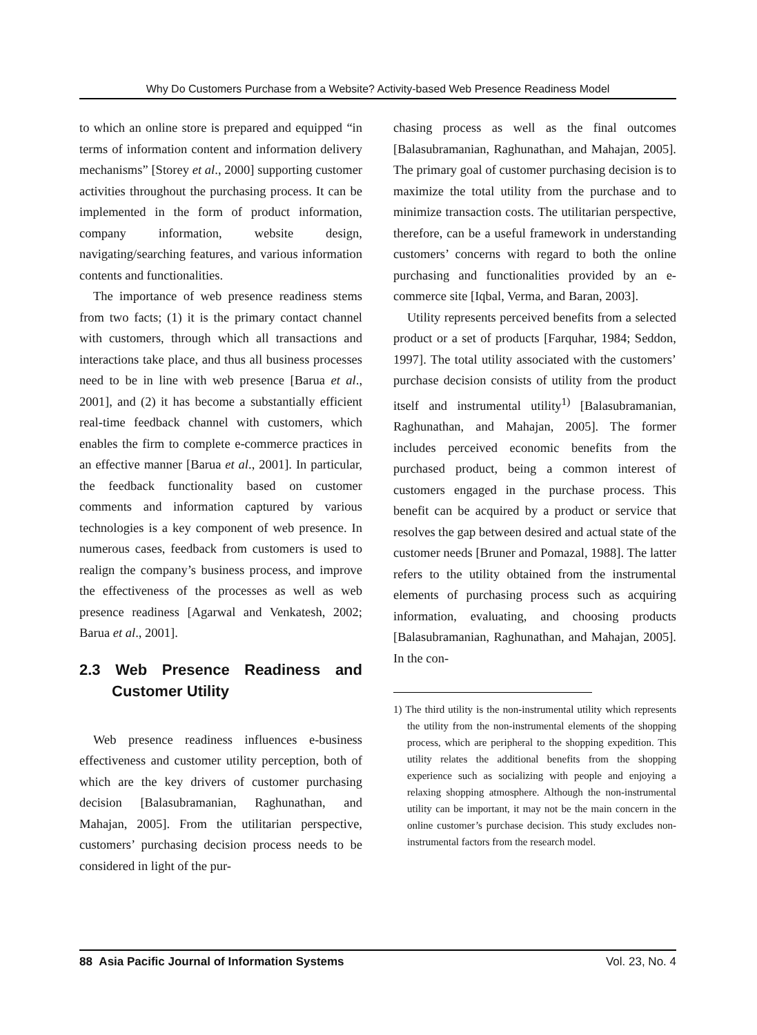Why Do Customers Purchase from a Website? Activity-based Web Presence Readiness Model
to which an online store is prepared and equipped “in terms of information content and information delivery mechanisms” [Storey et al., 2000] supporting customer activities throughout the purchasing process. It can be implemented in the form of product information, company information, website design, navigating/searching features, and various information contents and functionalities.
The importance of web presence readiness stems from two facts; (1) it is the primary contact channel with customers, through which all transactions and interactions take place, and thus all business processes need to be in line with web presence [Barua et al., 2001], and (2) it has become a substantially efficient real-time feedback channel with customers, which enables the firm to complete e-commerce practices in an effective manner [Barua et al., 2001]. In particular, the feedback functionality based on customer comments and information captured by various technologies is a key component of web presence. In numerous cases, feedback from customers is used to realign the company’s business process, and improve the effectiveness of the processes as well as web presence readiness [Agarwal and Venkatesh, 2002; Barua et al., 2001].
2.3 Web Presence Readiness and Customer Utility
Web presence readiness influences e-business effectiveness and customer utility perception, both of which are the key drivers of customer purchasing decision [Balasubramanian, Raghunathan, and Mahajan, 2005]. From the utilitarian perspective, customers’ purchasing decision process needs to be considered in light of the pur-
chasing process as well as the final outcomes [Balasubramanian, Raghunathan, and Mahajan, 2005]. The primary goal of customer purchasing decision is to maximize the total utility from the purchase and to minimize transaction costs. The utilitarian perspective, therefore, can be a useful framework in understanding customers’ concerns with regard to both the online purchasing and functionalities provided by an e-commerce site [Iqbal, Verma, and Baran, 2003].
Utility represents perceived benefits from a selected product or a set of products [Farquhar, 1984; Seddon, 1997]. The total utility associated with the customers’ purchase decision consists of utility from the product itself and instrumental utility<sup>1)</sup> [Balasubramanian, Raghunathan, and Mahajan, 2005]. The former includes perceived economic benefits from the purchased product, being a common interest of customers engaged in the purchase process. This benefit can be acquired by a product or service that resolves the gap between desired and actual state of the customer needs [Bruner and Pomazal, 1988]. The latter refers to the utility obtained from the instrumental elements of purchasing process such as acquiring information, evaluating, and choosing products [Balasubramanian, Raghunathan, and Mahajan, 2005]. In the con-
1) The third utility is the non-instrumental utility which represents the utility from the non-instrumental elements of the shopping process, which are peripheral to the shopping expedition. This utility relates the additional benefits from the shopping experience such as socializing with people and enjoying a relaxing shopping atmosphere. Although the non-instrumental utility can be important, it may not be the main concern in the online customer’s purchase decision. This study excludes non-instrumental factors from the research model.
88 Asia Pacific Journal of Information Systems Vol. 23, No. 4